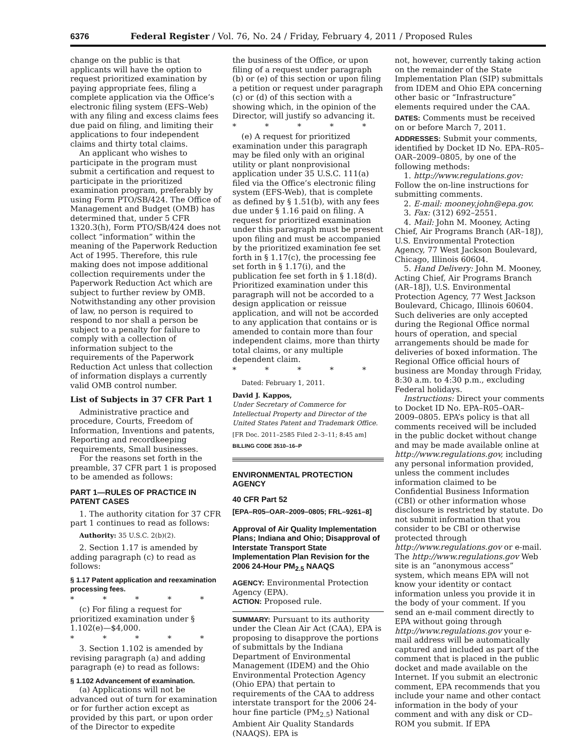6376 Federal Register / Vol. 76, No. 24 / Friday, February 4, 2011 / Proposed Rules
change on the public is that applicants will have the option to request prioritized examination by paying appropriate fees, filing a complete application via the Office’s electronic filing system (EFS–Web) with any filing and excess claims fees due paid on filing, and limiting their applications to four independent claims and thirty total claims.
An applicant who wishes to participate in the program must submit a certification and request to participate in the prioritized examination program, preferably by using Form PTO/SB/424. The Office of Management and Budget (OMB) has determined that, under 5 CFR 1320.3(h), Form PTO/SB/424 does not collect “information” within the meaning of the Paperwork Reduction Act of 1995. Therefore, this rule making does not impose additional collection requirements under the Paperwork Reduction Act which are subject to further review by OMB. Notwithstanding any other provision of law, no person is required to respond to nor shall a person be subject to a penalty for failure to comply with a collection of information subject to the requirements of the Paperwork Reduction Act unless that collection of information displays a currently valid OMB control number.
List of Subjects in 37 CFR Part 1
Administrative practice and procedure, Courts, Freedom of Information, Inventions and patents, Reporting and recordkeeping requirements, Small businesses.
For the reasons set forth in the preamble, 37 CFR part 1 is proposed to be amended as follows:
PART 1—RULES OF PRACTICE IN PATENT CASES
1. The authority citation for 37 CFR part 1 continues to read as follows:
Authority: 35 U.S.C. 2(b)(2).
2. Section 1.17 is amended by adding paragraph (c) to read as follows:
§ 1.17 Patent application and reexamination processing fees.
* * * * *
(c) For filing a request for prioritized examination under § 1.102(e)—$4,000.
* * * * *
3. Section 1.102 is amended by revising paragraph (a) and adding paragraph (e) to read as follows:
§ 1.102 Advancement of examination.
(a) Applications will not be advanced out of turn for examination or for further action except as provided by this part, or upon order of the Director to expedite
the business of the Office, or upon filing of a request under paragraph (b) or (e) of this section or upon filing a petition or request under paragraph (c) or (d) of this section with a showing which, in the opinion of the Director, will justify so advancing it.
* * * * *
(e) A request for prioritized examination under this paragraph may be filed only with an original utility or plant nonprovisional application under 35 U.S.C. 111(a) filed via the Office’s electronic filing system (EFS-Web), that is complete as defined by § 1.51(b), with any fees due under § 1.16 paid on filing. A request for prioritized examination under this paragraph must be present upon filing and must be accompanied by the prioritized examination fee set forth in § 1.17(c), the processing fee set forth in § 1.17(i), and the publication fee set forth in § 1.18(d). Prioritized examination under this paragraph will not be accorded to a design application or reissue application, and will not be accorded to any application that contains or is amended to contain more than four independent claims, more than thirty total claims, or any multiple dependent claim.
* * * * *
Dated: February 1, 2011.
David J. Kappos,
Under Secretary of Commerce for Intellectual Property and Director of the United States Patent and Trademark Office.
[FR Doc. 2011–2585 Filed 2–3–11; 8:45 am]
BILLING CODE 3510–16–P
ENVIRONMENTAL PROTECTION AGENCY
40 CFR Part 52
[EPA–R05–OAR–2009–0805; FRL–9261–8]
Approval of Air Quality Implementation Plans; Indiana and Ohio; Disapproval of Interstate Transport State Implementation Plan Revision for the 2006 24-Hour PM<sub>2.5</sub> NAAQS
AGENCY: Environmental Protection Agency (EPA).
ACTION: Proposed rule.
SUMMARY: Pursuant to its authority under the Clean Air Act (CAA), EPA is proposing to disapprove the portions of submittals by the Indiana Department of Environmental Management (IDEM) and the Ohio Environmental Protection Agency (Ohio EPA) that pertain to requirements of the CAA to address interstate transport for the 2006 24-hour fine particle (PM<sub>2.5</sub>) National Ambient Air Quality Standards (NAAQS). EPA is
not, however, currently taking action on the remainder of the State Implementation Plan (SIP) submittals from IDEM and Ohio EPA concerning other basic or “Infrastructure” elements required under the CAA.
DATES: Comments must be received on or before March 7, 2011.
ADDRESSES: Submit your comments, identified by Docket ID No. EPA–R05–OAR–2009–0805, by one of the following methods:
1. http://www.regulations.gov: Follow the on-line instructions for submitting comments.
2. E-mail: mooney.john@epa.gov.
3. Fax: (312) 692–2551.
4. Mail: John M. Mooney, Acting Chief, Air Programs Branch (AR–18J), U.S. Environmental Protection Agency, 77 West Jackson Boulevard, Chicago, Illinois 60604.
5. Hand Delivery: John M. Mooney, Acting Chief, Air Programs Branch (AR–18J), U.S. Environmental Protection Agency, 77 West Jackson Boulevard, Chicago, Illinois 60604. Such deliveries are only accepted during the Regional Office normal hours of operation, and special arrangements should be made for deliveries of boxed information. The Regional Office official hours of business are Monday through Friday, 8:30 a.m. to 4:30 p.m., excluding Federal holidays.
Instructions: Direct your comments to Docket ID No. EPA–R05–OAR–2009–0805. EPA’s policy is that all comments received will be included in the public docket without change and may be made available online at http://www.regulations.gov, including any personal information provided, unless the comment includes information claimed to be Confidential Business Information (CBI) or other information whose disclosure is restricted by statute. Do not submit information that you consider to be CBI or otherwise protected through http://www.regulations.gov or e-mail. The http://www.regulations.gov Web site is an “anonymous access” system, which means EPA will not know your identity or contact information unless you provide it in the body of your comment. If you send an e-mail comment directly to EPA without going through http://www.regulations.gov your e-mail address will be automatically captured and included as part of the comment that is placed in the public docket and made available on the Internet. If you submit an electronic comment, EPA recommends that you include your name and other contact information in the body of your comment and with any disk or CD–ROM you submit. If EPA